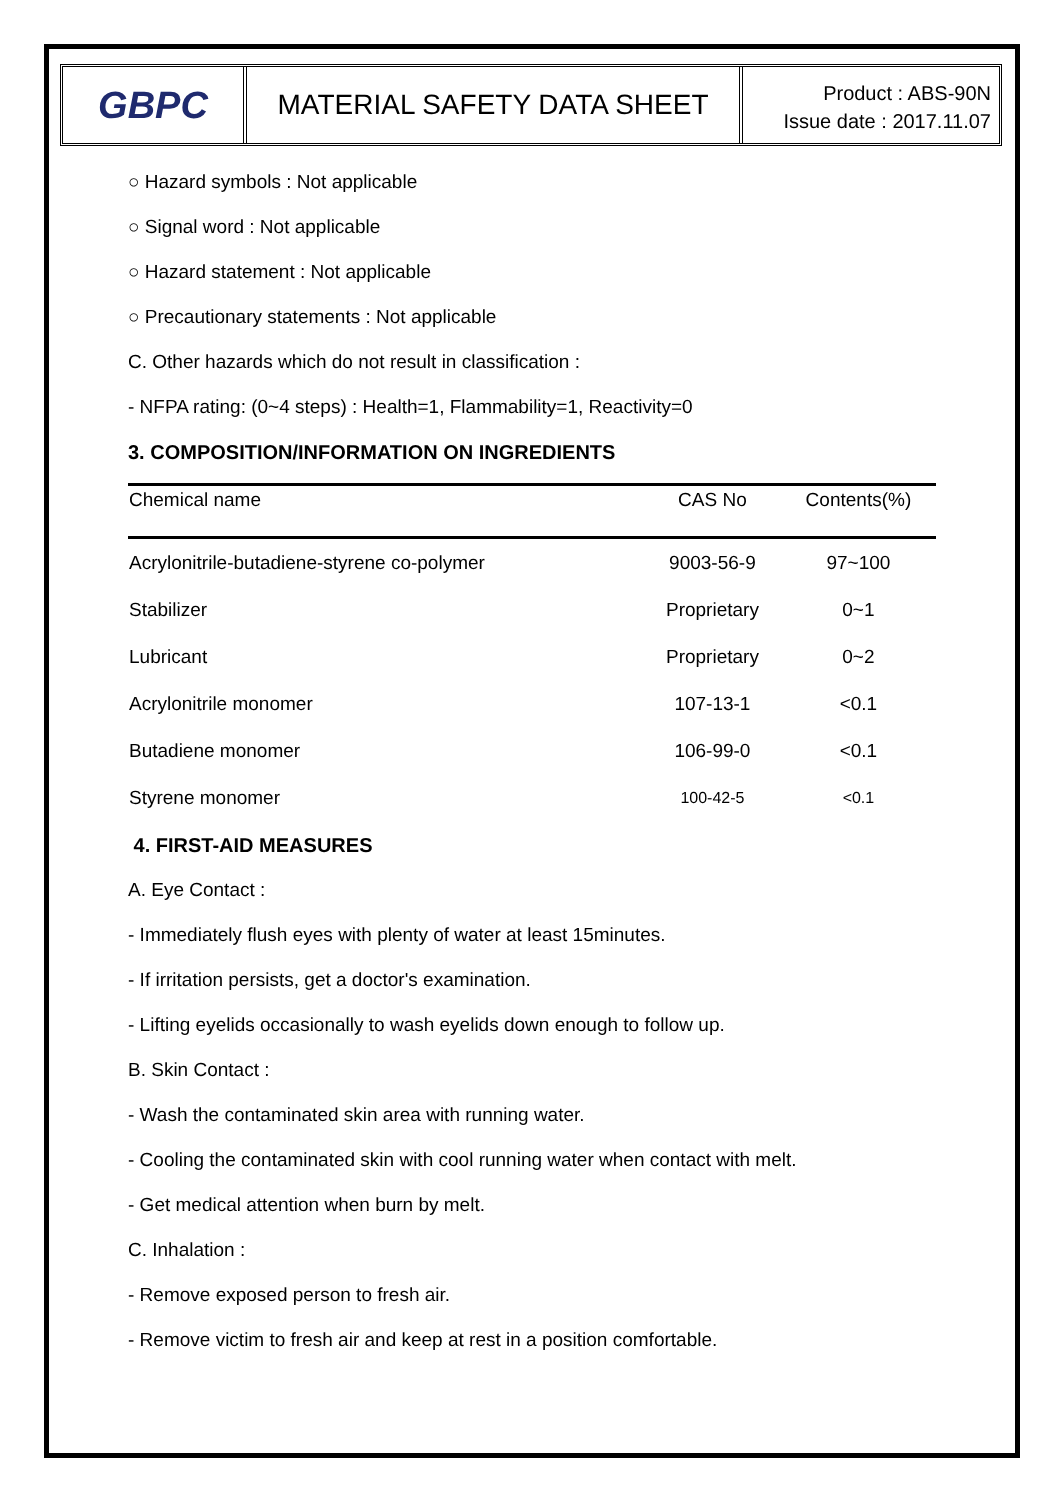GBPC
MATERIAL SAFETY DATA SHEET
Product : ABS-90N
Issue date : 2017.11.07
○ Hazard symbols : Not applicable
○ Signal word : Not applicable
○ Hazard statement : Not applicable
○ Precautionary statements : Not applicable
C. Other hazards which do not result in classification :
- NFPA rating: (0~4 steps) : Health=1, Flammability=1, Reactivity=0
3. COMPOSITION/INFORMATION ON INGREDIENTS
| Chemical name | CAS No | Contents(%) |
| --- | --- | --- |
| Acrylonitrile-butadiene-styrene co-polymer | 9003-56-9 | 97~100 |
| Stabilizer | Proprietary | 0~1 |
| Lubricant | Proprietary | 0~2 |
| Acrylonitrile monomer | 107-13-1 | <0.1 |
| Butadiene monomer | 106-99-0 | <0.1 |
| Styrene monomer | 100-42-5 | <0.1 |
4. FIRST-AID MEASURES
A. Eye Contact :
- Immediately flush eyes with plenty of water at least 15minutes.
- If irritation persists, get a doctor's examination.
- Lifting eyelids occasionally to wash eyelids down enough to follow up.
B. Skin Contact :
- Wash the contaminated skin area with running water.
- Cooling the contaminated skin with cool running water when contact with melt.
- Get medical attention when burn by melt.
C. Inhalation :
- Remove exposed person to fresh air.
- Remove victim to fresh air and keep at rest in a position comfortable.